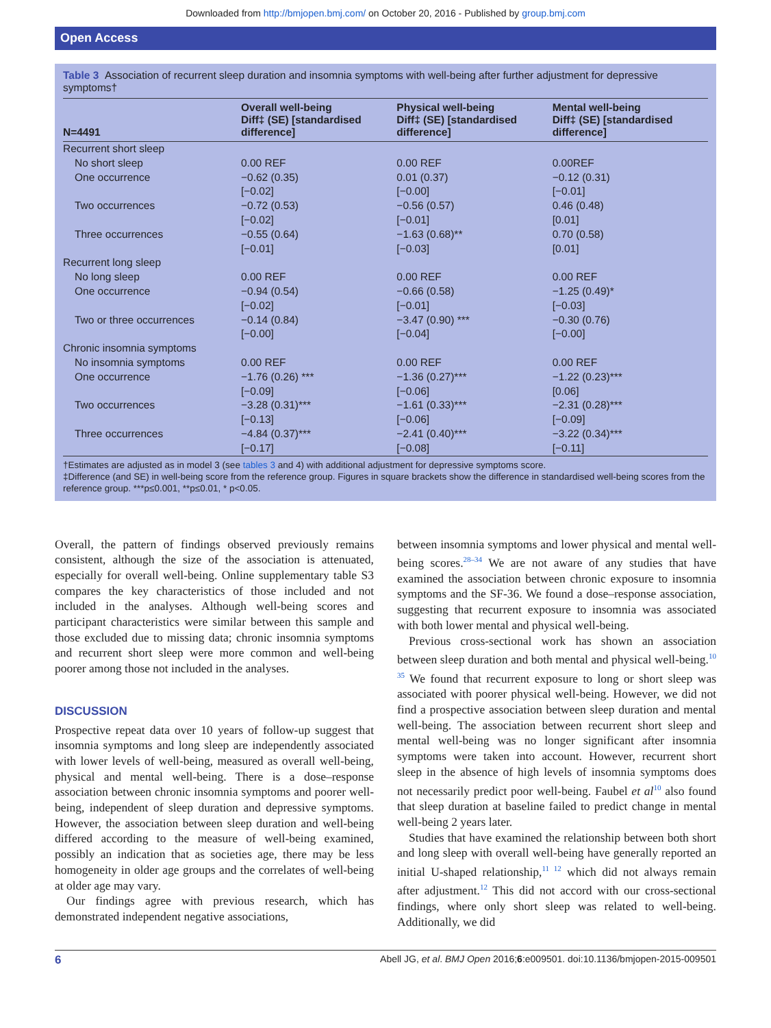Downloaded from http://bmjopen.bmj.com/ on October 20, 2016 - Published by group.bmj.com
Open Access
Table 3 Association of recurrent sleep duration and insomnia symptoms with well-being after further adjustment for depressive symptoms†
| N=4491 | Overall well-being Diff‡ (SE) [standardised difference] | Physical well-being Diff‡ (SE) [standardised difference] | Mental well-being Diff‡ (SE) [standardised difference] |
| --- | --- | --- | --- |
| Recurrent short sleep | | | |
| No short sleep | 0.00 REF | 0.00 REF | 0.00REF |
| One occurrence | −0.62 (0.35) [−0.02] | 0.01 (0.37) [−0.00] | −0.12 (0.31) [−0.01] |
| Two occurrences | −0.72 (0.53) [−0.02] | −0.56 (0.57) [−0.01] | 0.46 (0.48) [0.01] |
| Three occurrences | −0.55 (0.64) [−0.01] | −1.63 (0.68)** [−0.03] | 0.70 (0.58) [0.01] |
| Recurrent long sleep | | | |
| No long sleep | 0.00 REF | 0.00 REF | 0.00 REF |
| One occurrence | −0.94 (0.54) [−0.02] | −0.66 (0.58) [−0.01] | −1.25 (0.49)* [−0.03] |
| Two or three occurrences | −0.14 (0.84) [−0.00] | −3.47 (0.90) *** [−0.04] | −0.30 (0.76) [−0.00] |
| Chronic insomnia symptoms | | | |
| No insomnia symptoms | 0.00 REF | 0.00 REF | 0.00 REF |
| One occurrence | −1.76 (0.26) *** [−0.09] | −1.36 (0.27)*** [−0.06] | −1.22 (0.23)*** [0.06] |
| Two occurrences | −3.28 (0.31)*** [−0.13] | −1.61 (0.33)*** [−0.06] | −2.31 (0.28)*** [−0.09] |
| Three occurrences | −4.84 (0.37)*** [−0.17] | −2.41 (0.40)*** [−0.08] | −3.22 (0.34)*** [−0.11] |
†Estimates are adjusted as in model 3 (see tables 3 and 4) with additional adjustment for depressive symptoms score.
‡Difference (and SE) in well-being score from the reference group. Figures in square brackets show the difference in standardised well-being scores from the reference group. ***p≤0.001, **p≤0.01, * p<0.05.
Overall, the pattern of findings observed previously remains consistent, although the size of the association is attenuated, especially for overall well-being. Online supplementary table S3 compares the key characteristics of those included and not included in the analyses. Although well-being scores and participant characteristics were similar between this sample and those excluded due to missing data; chronic insomnia symptoms and recurrent short sleep were more common and well-being poorer among those not included in the analyses.
DISCUSSION
Prospective repeat data over 10 years of follow-up suggest that insomnia symptoms and long sleep are independently associated with lower levels of well-being, measured as overall well-being, physical and mental well-being. There is a dose–response association between chronic insomnia symptoms and poorer well-being, independent of sleep duration and depressive symptoms. However, the association between sleep duration and well-being differed according to the measure of well-being examined, possibly an indication that as societies age, there may be less homogeneity in older age groups and the correlates of well-being at older age may vary.
Our findings agree with previous research, which has demonstrated independent negative associations,
between insomnia symptoms and lower physical and mental well-being scores.<sup>28–34</sup> We are not aware of any studies that have examined the association between chronic exposure to insomnia symptoms and the SF-36. We found a dose–response association, suggesting that recurrent exposure to insomnia was associated with both lower mental and physical well-being.
Previous cross-sectional work has shown an association between sleep duration and both mental and physical well-being.<sup>10 35</sup> We found that recurrent exposure to long or short sleep was associated with poorer physical well-being. However, we did not find a prospective association between sleep duration and mental well-being. The association between recurrent short sleep and mental well-being was no longer significant after insomnia symptoms were taken into account. However, recurrent short sleep in the absence of high levels of insomnia symptoms does not necessarily predict poor well-being. Faubel et al<sup>10</sup> also found that sleep duration at baseline failed to predict change in mental well-being 2 years later.
Studies that have examined the relationship between both short and long sleep with overall well-being have generally reported an initial U-shaped relationship,<sup>11 12</sup> which did not always remain after adjustment.<sup>12</sup> This did not accord with our cross-sectional findings, where only short sleep was related to well-being. Additionally, we did
6 Abell JG, et al. BMJ Open 2016;6:e009501. doi:10.1136/bmjopen-2015-009501